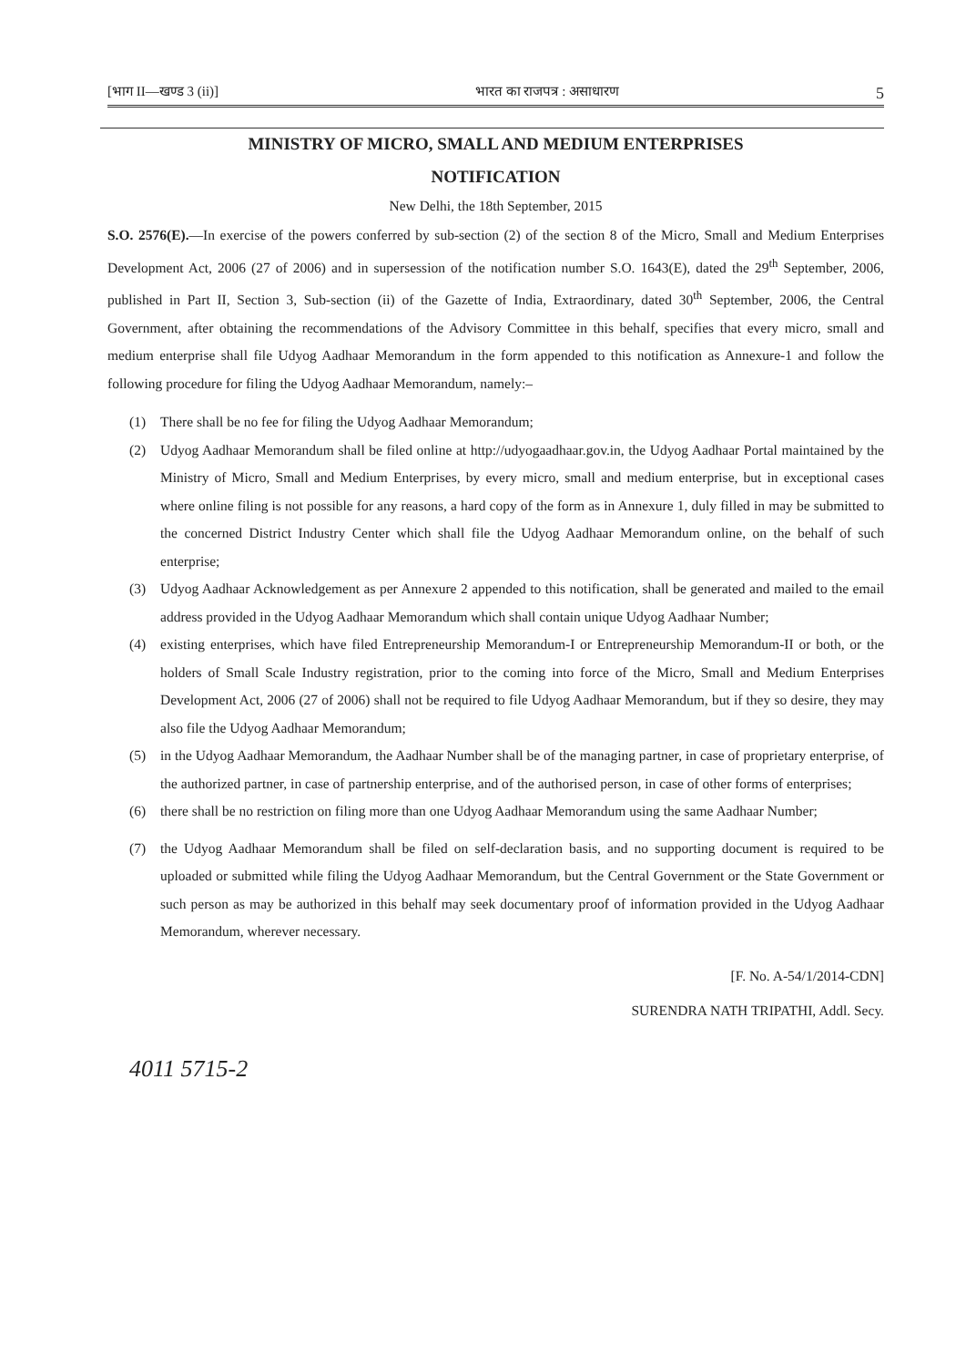[भाग II—खण्ड 3 (ii)] भारत का राजपत्र : असाधारण 5
MINISTRY OF MICRO, SMALL AND MEDIUM ENTERPRISES
NOTIFICATION
New Delhi, the 18th September, 2015
S.O. 2576(E).—In exercise of the powers conferred by sub-section (2) of the section 8 of the Micro, Small and Medium Enterprises Development Act, 2006 (27 of 2006) and in supersession of the notification number S.O. 1643(E), dated the 29<sup>th</sup> September, 2006, published in Part II, Section 3, Sub-section (ii) of the Gazette of India, Extraordinary, dated 30<sup>th</sup> September, 2006, the Central Government, after obtaining the recommendations of the Advisory Committee in this behalf, specifies that every micro, small and medium enterprise shall file Udyog Aadhaar Memorandum in the form appended to this notification as Annexure-1 and follow the following procedure for filing the Udyog Aadhaar Memorandum, namely:–
(1) There shall be no fee for filing the Udyog Aadhaar Memorandum;
(2) Udyog Aadhaar Memorandum shall be filed online at http://udyogaadhaar.gov.in, the Udyog Aadhaar Portal maintained by the Ministry of Micro, Small and Medium Enterprises, by every micro, small and medium enterprise, but in exceptional cases where online filing is not possible for any reasons, a hard copy of the form as in Annexure 1, duly filled in may be submitted to the concerned District Industry Center which shall file the Udyog Aadhaar Memorandum online, on the behalf of such enterprise;
(3) Udyog Aadhaar Acknowledgement as per Annexure 2 appended to this notification, shall be generated and mailed to the email address provided in the Udyog Aadhaar Memorandum which shall contain unique Udyog Aadhaar Number;
(4) existing enterprises, which have filed Entrepreneurship Memorandum-I or Entrepreneurship Memorandum-II or both, or the holders of Small Scale Industry registration, prior to the coming into force of the Micro, Small and Medium Enterprises Development Act, 2006 (27 of 2006) shall not be required to file Udyog Aadhaar Memorandum, but if they so desire, they may also file the Udyog Aadhaar Memorandum;
(5) in the Udyog Aadhaar Memorandum, the Aadhaar Number shall be of the managing partner, in case of proprietary enterprise, of the authorized partner, in case of partnership enterprise, and of the authorised person, in case of other forms of enterprises;
(6) there shall be no restriction on filing more than one Udyog Aadhaar Memorandum using the same Aadhaar Number;
(7) the Udyog Aadhaar Memorandum shall be filed on self-declaration basis, and no supporting document is required to be uploaded or submitted while filing the Udyog Aadhaar Memorandum, but the Central Government or the State Government or such person as may be authorized in this behalf may seek documentary proof of information provided in the Udyog Aadhaar Memorandum, wherever necessary.
[F. No. A-54/1/2014-CDN]
SURENDRA NATH TRIPATHI, Addl. Secy.
4011 5715-2